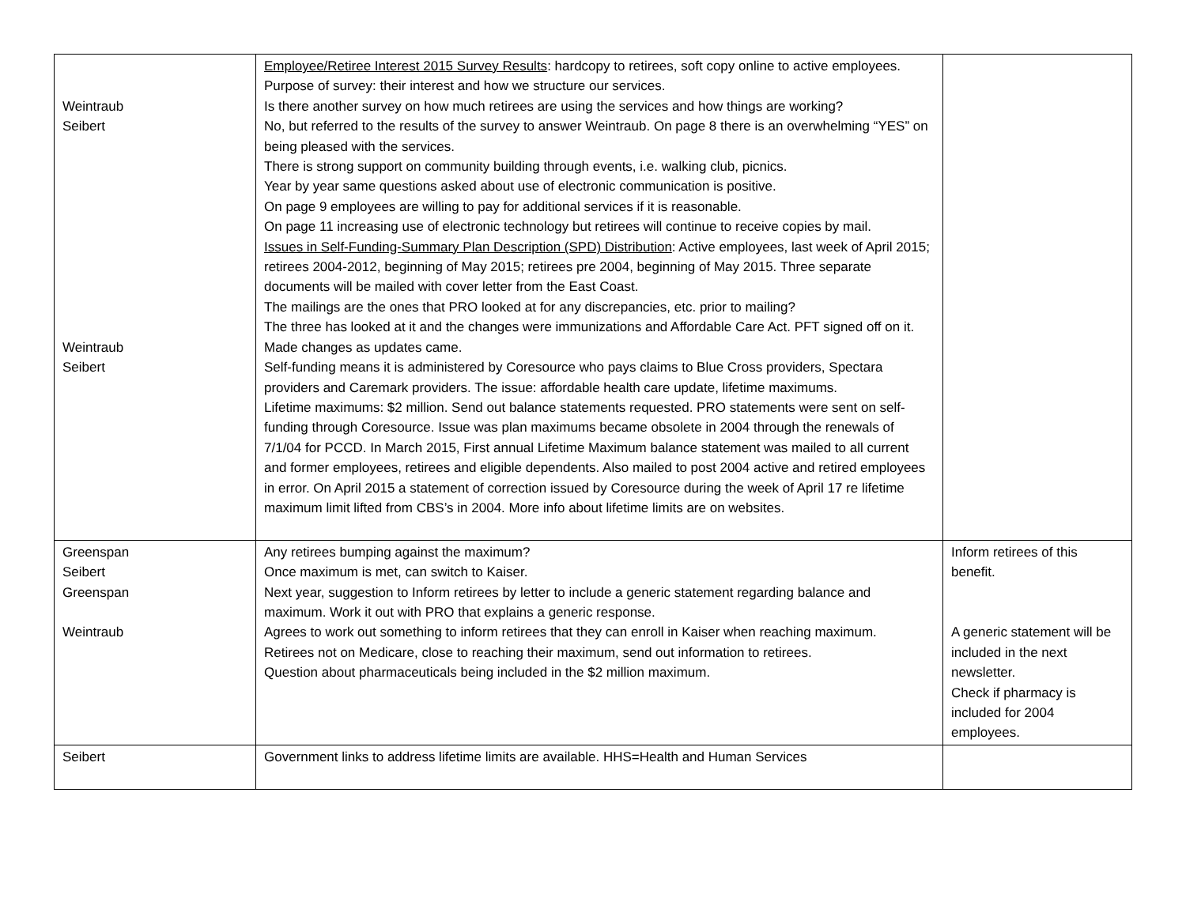| Weintraub Seibert Weintraub Seibert | Employee/Retiree Interest 2015 Survey Results : hardcopy to retirees, soft copy online to active employees. Purpose of survey: their interest and how we structure our services. Is there another survey on how much retirees are using the services and how things are working? No, but referred to the results of the survey to answer Weintraub. On page 8 there is an overwhelming “YES” on being pleased with the services. There is strong support on community building through events, i.e. walking club, picnics. Year by year same questions asked about use of electronic communication is positive. On page 9 employees are willing to pay for additional services if it is reasonable. On page 11 increasing use of electronic technology but retirees will continue to receive copies by mail. Issues in Self-Funding-Summary Plan Description (SPD) Distribution : Active employees, last week of April 2015; retirees 2004-2012, beginning of May 2015; retirees pre 2004, beginning of May 2015. Three separate documents will be mailed with cover letter from the East Coast. The mailings are the ones that PRO looked at for any discrepancies, etc. prior to mailing? The three has looked at it and the changes were immunizations and Affordable Care Act. PFT signed off on it. Made changes as updates came. Self-funding means it is administered by Coresource who pays claims to Blue Cross providers, Spectara providers and Caremark providers. The issue: affordable health care update, lifetime maximums. Lifetime maximums: $2 million. Send out balance statements requested. PRO statements were sent on self-funding through Coresource. Issue was plan maximums became obsolete in 2004 through the renewals of 7/1/04 for PCCD. In March 2015, First annual Lifetime Maximum balance statement was mailed to all current and former employees, retirees and eligible dependents. Also mailed to post 2004 active and retired employees in error. On April 2015 a statement of correction issued by Coresource during the week of April 17 re lifetime maximum limit lifted from CBS’s in 2004. More info about lifetime limits are on websites. | |
| Greenspan Seibert Greenspan Weintraub | Any retirees bumping against the maximum? Once maximum is met, can switch to Kaiser. Next year, suggestion to Inform retirees by letter to include a generic statement regarding balance and maximum. Work it out with PRO that explains a generic response. Agrees to work out something to inform retirees that they can enroll in Kaiser when reaching maximum. Retirees not on Medicare, close to reaching their maximum, send out information to retirees. Question about pharmaceuticals being included in the $2 million maximum. | Inform retirees of this benefit. A generic statement will be included in the next newsletter. Check if pharmacy is included for 2004 employees. |
| Seibert | Government links to address lifetime limits are available. HHS=Health and Human Services | |